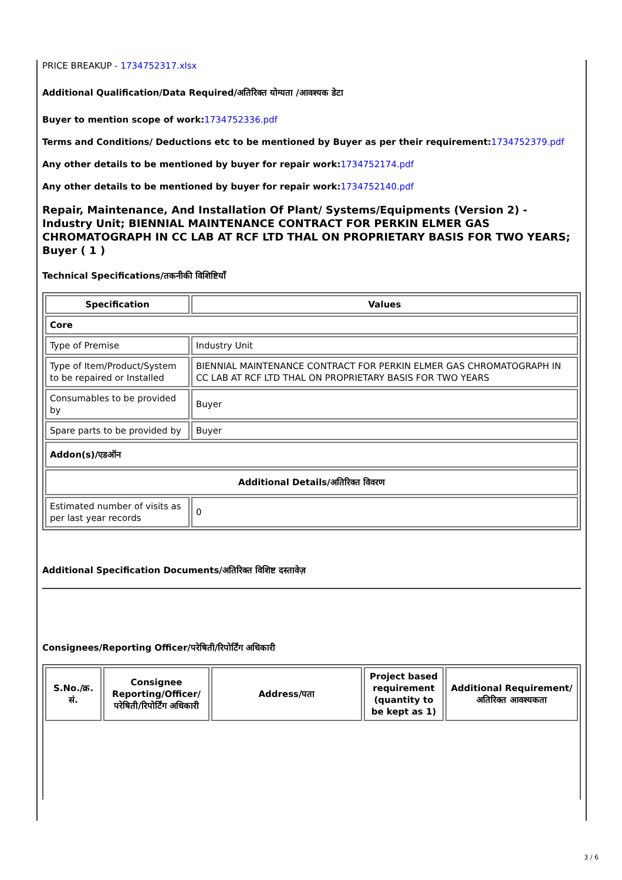PRICE BREAKUP - 1734752317.xlsx
Additional Qualification/Data Required/अतिरिक्त योग्यता /आवश्यक डेटा
Buyer to mention scope of work: 1734752336.pdf
Terms and Conditions/ Deductions etc to be mentioned by Buyer as per their requirement: 1734752379.pdf
Any other details to be mentioned by buyer for repair work: 1734752174.pdf
Any other details to be mentioned by buyer for repair work: 1734752140.pdf
Repair, Maintenance, And Installation Of Plant/ Systems/Equipments (Version 2) - Industry Unit; BIENNIAL MAINTENANCE CONTRACT FOR PERKIN ELMER GAS CHROMATOGRAPH IN CC LAB AT RCF LTD THAL ON PROPRIETARY BASIS FOR TWO YEARS; Buyer ( 1 )
Technical Specifications/तकनीकी विशिष्टियाँ
| Specification | Values |
| --- | --- |
| Core | |
| Type of Premise | Industry Unit |
| Type of Item/Product/System to be repaired or Installed | BIENNIAL MAINTENANCE CONTRACT FOR PERKIN ELMER GAS CHROMATOGRAPH IN CC LAB AT RCF LTD THAL ON PROPRIETARY BASIS FOR TWO YEARS |
| Consumables to be provided by | Buyer |
| Spare parts to be provided by | Buyer |
| Addon(s)/एडऑन | |
| Additional Details/अतिरिक्त विवरण | |
| Estimated number of visits as per last year records | 0 |
Additional Specification Documents/अतिरिक्त विशिष्ट दस्तावेज़
Consignees/Reporting Officer/परेषिती/रिपोर्टिंग अधिकारी
| S.No./क्र. सं. | Consignee Reporting/Officer/ परेषिती/रिपोर्टिंग अधिकारी | Address/पता | Project based requirement (quantity to be kept as 1) | Additional Requirement/अतिरिक्त आवश्यकता |
| --- | --- | --- | --- | --- |
3 / 6